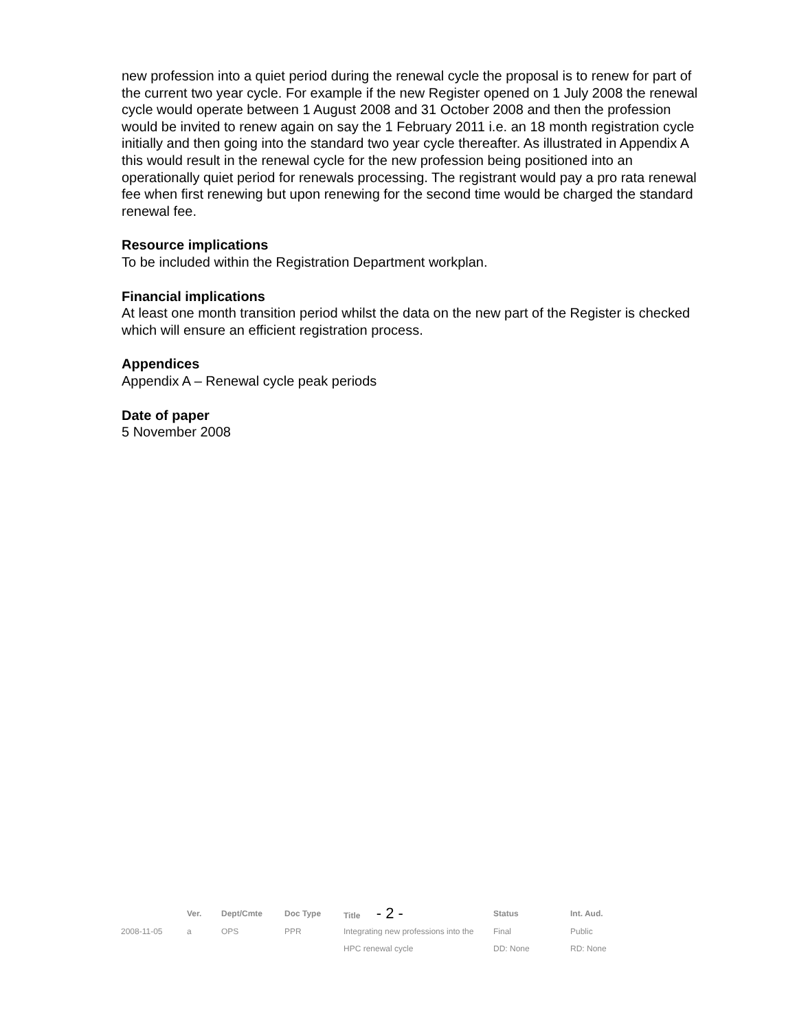new profession into a quiet period during the renewal cycle the proposal is to renew for part of the current two year cycle. For example if the new Register opened on 1 July 2008 the renewal cycle would operate between 1 August 2008 and 31 October 2008 and then the profession would be invited to renew again on say the 1 February 2011 i.e. an 18 month registration cycle initially and then going into the standard two year cycle thereafter. As illustrated in Appendix A this would result in the renewal cycle for the new profession being positioned into an operationally quiet period for renewals processing. The registrant would pay a pro rata renewal fee when first renewing but upon renewing for the second time would be charged the standard renewal fee.
Resource implications
To be included within the Registration Department workplan.
Financial implications
At least one month transition period whilst the data on the new part of the Register is checked which will ensure an efficient registration process.
Appendices
Appendix A – Renewal cycle peak periods
Date of paper
5 November 2008
| | Ver. | Dept/Cmte | Doc Type | Title - 2 - | Status | Int. Aud. |
| 2008-11-05 | a | OPS | PPR | Integrating new professions into the | Final | Public |
| | | | | HPC renewal cycle | DD: None | RD: None |